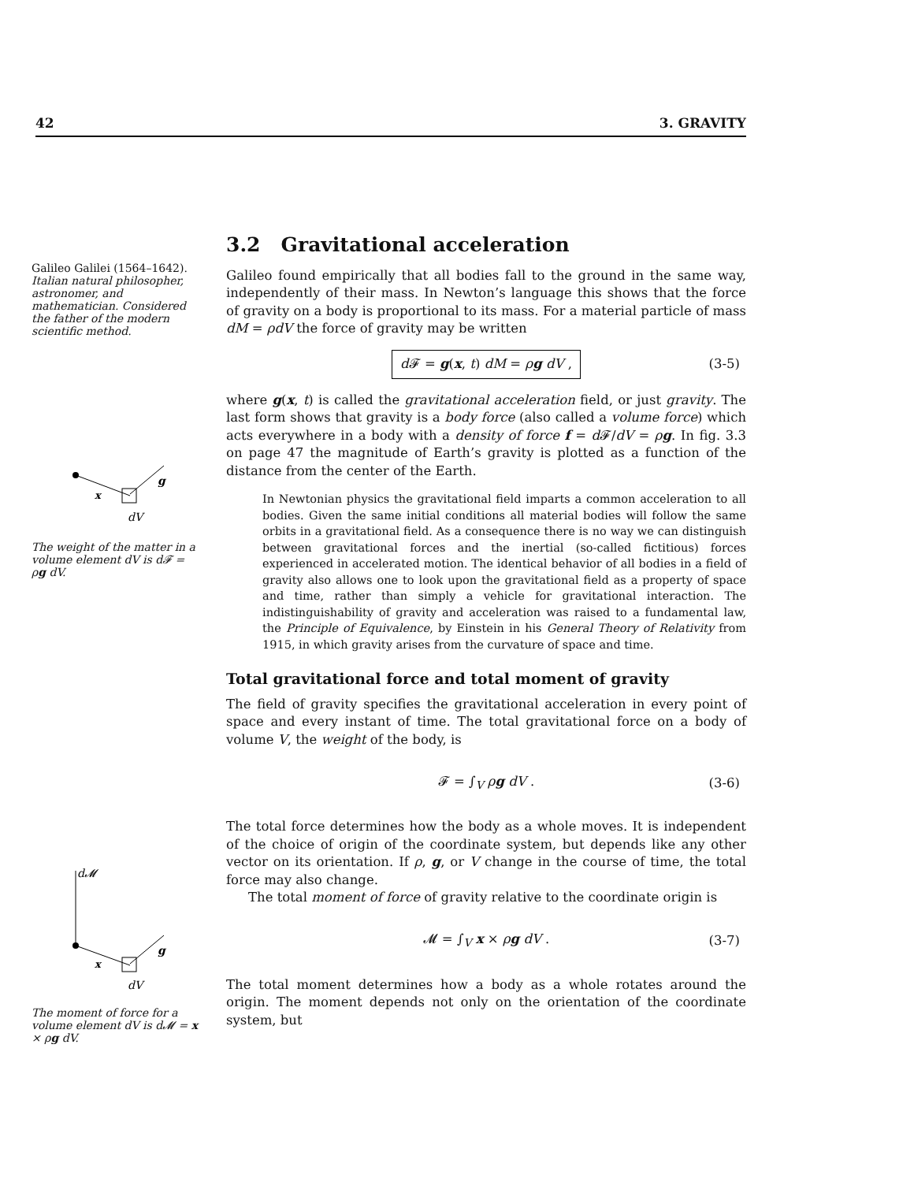42 3. GRAVITY
Galileo Galilei (1564–1642). Italian natural philosopher, astronomer, and mathematician. Considered the father of the modern scientific method.
x
g
dV
The weight of the matter in a volume element dV is d𝓕 = ρg dV.
d𝓜
x
g
dV
The moment of force for a volume element dV is d𝓜 = x × ρg dV.
3.2 Gravitational acceleration
Galileo found empirically that all bodies fall to the ground in the same way, independently of their mass. In Newton’s language this shows that the force of gravity on a body is proportional to its mass. For a material particle of mass dM = ρdV the force of gravity may be written
d 𝓕 = g(x, t) dM = ρg dV , (3-5)
where g(x, t) is called the gravitational acceleration field, or just gravity. The last form shows that gravity is a body force (also called a volume force) which acts everywhere in a body with a density of force f = d 𝓕/dV = ρg. In fig. 3.3 on page 47 the magnitude of Earth’s gravity is plotted as a function of the distance from the center of the Earth.
In Newtonian physics the gravitational field imparts a common acceleration to all bodies. Given the same initial conditions all material bodies will follow the same orbits in a gravitational field. As a consequence there is no way we can distinguish between gravitational forces and the inertial (so-called fictitious) forces experienced in accelerated motion. The identical behavior of all bodies in a field of gravity also allows one to look upon the gravitational field as a property of space and time, rather than simply a vehicle for gravitational interaction. The indistinguishability of gravity and acceleration was raised to a fundamental law, the Principle of Equivalence, by Einstein in his General Theory of Relativity from 1915, in which gravity arises from the curvature of space and time.
Total gravitational force and total moment of gravity
The field of gravity specifies the gravitational acceleration in every point of space and every instant of time. The total gravitational force on a body of volume V, the weight of the body, is
𝓕 = ∫<sub>V</sub> ρg dV . (3-6)
The total force determines how the body as a whole moves. It is independent of the choice of origin of the coordinate system, but depends like any other vector on its orientation. If ρ, g, or V change in the course of time, the total force may also change.
The total moment of force of gravity relative to the coordinate origin is
𝓜 = ∫<sub>V</sub> x × ρg dV . (3-7)
The total moment determines how a body as a whole rotates around the origin. The moment depends not only on the orientation of the coordinate system, but